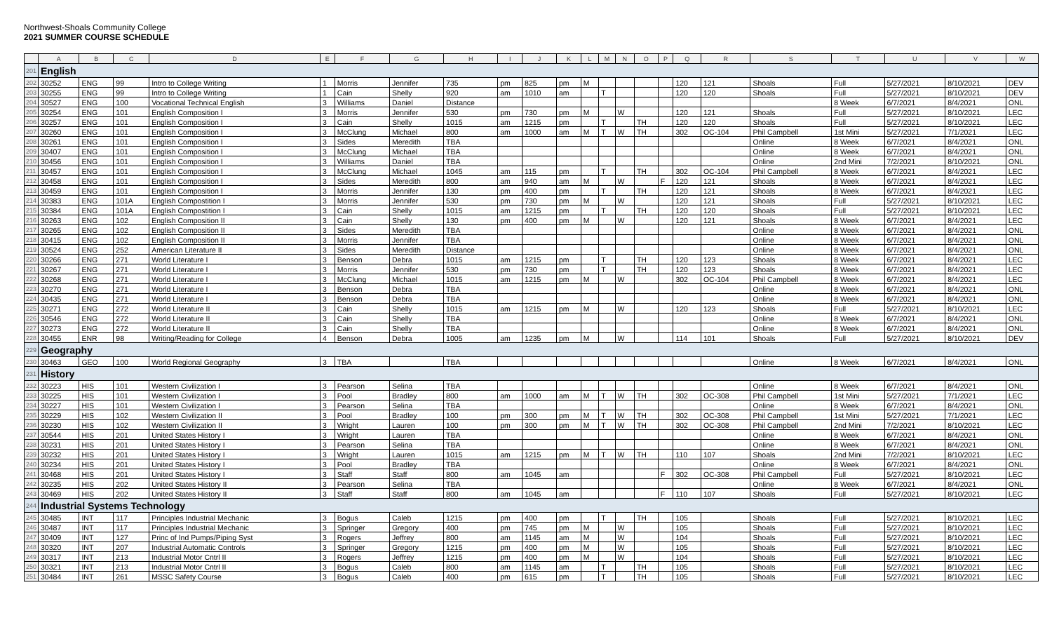Northwest-Shoals Community College
2021 SUMMER COURSE SCHEDULE
| | A | B | C | D | E | F | G | H | I | J | K | L | M | N | O | P | Q | R | S | T | U | V | W |
| --- | --- | --- | --- | --- | --- | --- | --- | --- | --- | --- | --- | --- | --- | --- | --- | --- | --- | --- | --- | --- | --- | --- | --- |
| 201 | English | | | | | | | | | | | | | | | | | | | | | | |
| 202 | 30252 | ENG | 99 | Intro to College Writing | 1 | Morris | Jennifer | 735 | pm | 825 | pm | M | | | | | 120 | 121 | Shoals | Full | 5/27/2021 | 8/10/2021 | DEV |
| 203 | 30255 | ENG | 99 | Intro to College Writing | 1 | Cain | Shelly | 920 | am | 1010 | am | | T | | | | 120 | 120 | Shoals | Full | 5/27/2021 | 8/10/2021 | DEV |
| 204 | 30527 | ENG | 100 | Vocational Technical English | 3 | Williams | Daniel | Distance | | | | | | | | | | | | 8 Week | 6/7/2021 | 8/4/2021 | ONL |
| 205 | 30254 | ENG | 101 | English Composition I | 3 | Morris | Jennifer | 530 | pm | 730 | pm | M | | W | | | 120 | 121 | Shoals | Full | 5/27/2021 | 8/10/2021 | LEC |
| 206 | 30257 | ENG | 101 | English Composition I | 3 | Cain | Shelly | 1015 | am | 1215 | pm | | T | | TH | | 120 | 120 | Shoals | Full | 5/27/2021 | 8/10/2021 | LEC |
| 207 | 30260 | ENG | 101 | English Composition I | 3 | McClung | Michael | 800 | am | 1000 | am | M | T | W | TH | | 302 | OC-104 | Phil Campbell | 1st Mini | 5/27/2021 | 7/1/2021 | LEC |
| 208 | 30261 | ENG | 101 | English Composition I | 3 | Sides | Meredith | TBA | | | | | | | | | | | Online | 8 Week | 6/7/2021 | 8/4/2021 | ONL |
| 209 | 30407 | ENG | 101 | English Composition I | 3 | McClung | Michael | TBA | | | | | | | | | | | Online | 8 Week | 6/7/2021 | 8/4/2021 | ONL |
| 210 | 30456 | ENG | 101 | English Composition I | 3 | Williams | Daniel | TBA | | | | | | | | | | | Online | 2nd Mini | 7/2/2021 | 8/10/2021 | ONL |
| 211 | 30457 | ENG | 101 | English Composition I | 3 | McClung | Michael | 1045 | am | 115 | pm | | T | | TH | | 302 | OC-104 | Phil Campbell | 8 Week | 6/7/2021 | 8/4/2021 | LEC |
| 212 | 30458 | ENG | 101 | English Composition I | 3 | Sides | Meredith | 800 | am | 940 | am | M | | W | | F | 120 | 121 | Shoals | 8 Week | 6/7/2021 | 8/4/2021 | LEC |
| 213 | 30459 | ENG | 101 | English Composition I | 3 | Morris | Jennifer | 130 | pm | 400 | pm | | T | | TH | | 120 | 121 | Shoals | 8 Week | 6/7/2021 | 8/4/2021 | LEC |
| 214 | 30383 | ENG | 101A | English Compostition I | 3 | Morris | Jennifer | 530 | pm | 730 | pm | M | | W | | | 120 | 121 | Shoals | Full | 5/27/2021 | 8/10/2021 | LEC |
| 215 | 30384 | ENG | 101A | English Compostition I | 3 | Cain | Shelly | 1015 | am | 1215 | pm | | T | | TH | | 120 | 120 | Shoals | Full | 5/27/2021 | 8/10/2021 | LEC |
| 216 | 30263 | ENG | 102 | English Composition II | 3 | Cain | Shelly | 130 | pm | 400 | pm | M | | W | | | 120 | 121 | Shoals | 8 Week | 6/7/2021 | 8/4/2021 | LEC |
| 217 | 30265 | ENG | 102 | English Composition II | 3 | Sides | Meredith | TBA | | | | | | | | | | | Online | 8 Week | 6/7/2021 | 8/4/2021 | ONL |
| 218 | 30415 | ENG | 102 | English Composition II | 3 | Morris | Jennifer | TBA | | | | | | | | | | | Online | 8 Week | 6/7/2021 | 8/4/2021 | ONL |
| 219 | 30524 | ENG | 252 | American Literature II | 3 | Sides | Meredith | Distance | | | | | | | | | | | Online | 8 Week | 6/7/2021 | 8/4/2021 | ONL |
| 220 | 30266 | ENG | 271 | World Literature I | 3 | Benson | Debra | 1015 | am | 1215 | pm | | T | | TH | | 120 | 123 | Shoals | 8 Week | 6/7/2021 | 8/4/2021 | LEC |
| 221 | 30267 | ENG | 271 | World Literature I | 3 | Morris | Jennifer | 530 | pm | 730 | pm | | T | | TH | | 120 | 123 | Shoals | 8 Week | 6/7/2021 | 8/4/2021 | LEC |
| 222 | 30268 | ENG | 271 | World Literature I | 3 | McClung | Michael | 1015 | am | 1215 | pm | M | | W | | | 302 | OC-104 | Phil Campbell | 8 Week | 6/7/2021 | 8/4/2021 | LEC |
| 223 | 30270 | ENG | 271 | World Literature I | 3 | Benson | Debra | TBA | | | | | | | | | | | Online | 8 Week | 6/7/2021 | 8/4/2021 | ONL |
| 224 | 30435 | ENG | 271 | World Literature I | 3 | Benson | Debra | TBA | | | | | | | | | | | Online | 8 Week | 6/7/2021 | 8/4/2021 | ONL |
| 225 | 30271 | ENG | 272 | World Literature II | 3 | Cain | Shelly | 1015 | am | 1215 | pm | M | | W | | | 120 | 123 | Shoals | Full | 5/27/2021 | 8/10/2021 | LEC |
| 226 | 30546 | ENG | 272 | World Literature II | 3 | Cain | Shelly | TBA | | | | | | | | | | | Online | 8 Week | 6/7/2021 | 8/4/2021 | ONL |
| 227 | 30273 | ENG | 272 | World Literature II | 3 | Cain | Shelly | TBA | | | | | | | | | | | Online | 8 Week | 6/7/2021 | 8/4/2021 | ONL |
| 228 | 30455 | ENR | 98 | Writing/Reading for College | 4 | Benson | Debra | 1005 | am | 1235 | pm | M | | W | | | 114 | 101 | Shoals | Full | 5/27/2021 | 8/10/2021 | DEV |
| 229 | Geography | | | | | | | | | | | | | | | | | | | | | | |
| 230 | 30463 | GEO | 100 | World Regional Geography | 3 | TBA | | TBA | | | | | | | | | | | Online | 8 Week | 6/7/2021 | 8/4/2021 | ONL |
| 231 | History | | | | | | | | | | | | | | | | | | | | | | |
| 232 | 30223 | HIS | 101 | Western Civilization I | 3 | Pearson | Selina | TBA | | | | | | | | | | | Online | 8 Week | 6/7/2021 | 8/4/2021 | ONL |
| 233 | 30225 | HIS | 101 | Western Civilization I | 3 | Pool | Bradley | 800 | am | 1000 | am | M | T | W | TH | | 302 | OC-308 | Phil Campbell | 1st Mini | 5/27/2021 | 7/1/2021 | LEC |
| 234 | 30227 | HIS | 101 | Western Civilization I | 3 | Pearson | Selina | TBA | | | | | | | | | | | Online | 8 Week | 6/7/2021 | 8/4/2021 | ONL |
| 235 | 30229 | HIS | 102 | Western Civilization II | 3 | Pool | Bradley | 100 | pm | 300 | pm | M | T | W | TH | | 302 | OC-308 | Phil Campbell | 1st Mini | 5/27/2021 | 7/1/2021 | LEC |
| 236 | 30230 | HIS | 102 | Western Civilization II | 3 | Wright | Lauren | 100 | pm | 300 | pm | M | T | W | TH | | 302 | OC-308 | Phil Campbell | 2nd Mini | 7/2/2021 | 8/10/2021 | LEC |
| 237 | 30544 | HIS | 201 | United States History I | 3 | Wright | Lauren | TBA | | | | | | | | | | | Online | 8 Week | 6/7/2021 | 8/4/2021 | ONL |
| 238 | 30231 | HIS | 201 | United States History I | 3 | Pearson | Selina | TBA | | | | | | | | | | | Online | 8 Week | 6/7/2021 | 8/4/2021 | ONL |
| 239 | 30232 | HIS | 201 | United States History I | 3 | Wright | Lauren | 1015 | am | 1215 | pm | M | T | W | TH | | 110 | 107 | Shoals | 2nd Mini | 7/2/2021 | 8/10/2021 | LEC |
| 240 | 30234 | HIS | 201 | United States History I | 3 | Pool | Bradley | TBA | | | | | | | | | | | Online | 8 Week | 6/7/2021 | 8/4/2021 | ONL |
| 241 | 30468 | HIS | 201 | United States History I | 3 | Staff | Staff | 800 | am | 1045 | am | | | | | F | 302 | OC-308 | Phil Campbell | Full | 5/27/2021 | 8/10/2021 | LEC |
| 242 | 30235 | HIS | 202 | United States History II | 3 | Pearson | Selina | TBA | | | | | | | | | | | Online | 8 Week | 6/7/2021 | 8/4/2021 | ONL |
| 243 | 30469 | HIS | 202 | United States History II | 3 | Staff | Staff | 800 | am | 1045 | am | | | | | F | 110 | 107 | Shoals | Full | 5/27/2021 | 8/10/2021 | LEC |
| 244 | Industrial Systems Technology | | | | | | | | | | | | | | | | | | | | | | |
| 245 | 30485 | INT | 117 | Principles Industrial Mechanic | 3 | Bogus | Caleb | 1215 | pm | 400 | pm | | T | | TH | | 105 | | Shoals | Full | 5/27/2021 | 8/10/2021 | LEC |
| 246 | 30487 | INT | 117 | Principles Industrial Mechanic | 3 | Springer | Gregory | 400 | pm | 745 | pm | M | | W | | | 105 | | Shoals | Full | 5/27/2021 | 8/10/2021 | LEC |
| 247 | 30409 | INT | 127 | Princ of Ind Pumps/Piping Syst | 3 | Rogers | Jeffrey | 800 | am | 1145 | am | M | | W | | | 104 | | Shoals | Full | 5/27/2021 | 8/10/2021 | LEC |
| 248 | 30320 | INT | 207 | Industrial Automatic Controls | 3 | Springer | Gregory | 1215 | pm | 400 | pm | M | | W | | | 105 | | Shoals | Full | 5/27/2021 | 8/10/2021 | LEC |
| 249 | 30317 | INT | 213 | Industrial Motor Cntrl II | 3 | Rogers | Jeffrey | 1215 | pm | 400 | pm | M | | W | | | 104 | | Shoals | Full | 5/27/2021 | 8/10/2021 | LEC |
| 250 | 30321 | INT | 213 | Industrial Motor Cntrl II | 3 | Bogus | Caleb | 800 | am | 1145 | am | | T | | TH | | 105 | | Shoals | Full | 5/27/2021 | 8/10/2021 | LEC |
| 251 | 30484 | INT | 261 | MSSC Safety Course | 3 | Bogus | Caleb | 400 | pm | 615 | pm | | T | | TH | | 105 | | Shoals | Full | 5/27/2021 | 8/10/2021 | LEC |